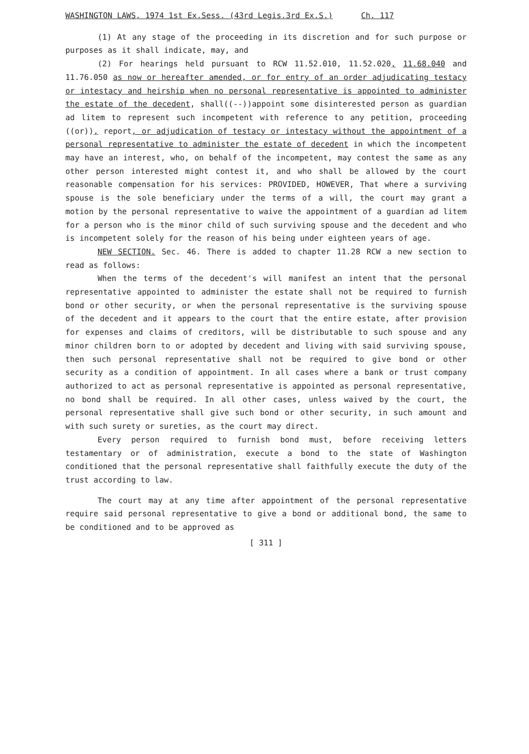WASHINGTON LAWS, 1974 1st Ex.Sess. (43rd Legis.3rd Ex.S.) Ch. 117
(1) At any stage of the proceeding in its discretion and for such purpose or purposes as it shall indicate, may, and
(2) For hearings held pursuant to RCW 11.52.010, 11.52.020, 11.68.040 and 11.76.050 as now or hereafter amended, or for entry of an order adjudicating testacy or intestacy and heirship when no personal representative is appointed to administer the estate of the decedent, shall((--))appoint some disinterested person as guardian ad litem to represent such incompetent with reference to any petition, proceeding ((or)), report, or adjudication of testacy or intestacy without the appointment of a personal representative to administer the estate of decedent in which the incompetent may have an interest, who, on behalf of the incompetent, may contest the same as any other person interested might contest it, and who shall be allowed by the court reasonable compensation for his services: PROVIDED, HOWEVER, That where a surviving spouse is the sole beneficiary under the terms of a will, the court may grant a motion by the personal representative to waive the appointment of a guardian ad litem for a person who is the minor child of such surviving spouse and the decedent and who is incompetent solely for the reason of his being under eighteen years of age.
NEW SECTION. Sec. 46. There is added to chapter 11.28 RCW a new section to read as follows:
When the terms of the decedent's will manifest an intent that the personal representative appointed to administer the estate shall not be required to furnish bond or other security, or when the personal representative is the surviving spouse of the decedent and it appears to the court that the entire estate, after provision for expenses and claims of creditors, will be distributable to such spouse and any minor children born to or adopted by decedent and living with said surviving spouse, then such personal representative shall not be required to give bond or other security as a condition of appointment. In all cases where a bank or trust company authorized to act as personal representative is appointed as personal representative, no bond shall be required. In all other cases, unless waived by the court, the personal representative shall give such bond or other security, in such amount and with such surety or sureties, as the court may direct.
Every person required to furnish bond must, before receiving letters testamentary or of administration, execute a bond to the state of Washington conditioned that the personal representative shall faithfully execute the duty of the trust according to law.
The court may at any time after appointment of the personal representative require said personal representative to give a bond or additional bond, the same to be conditioned and to be approved as
[ 311 ]